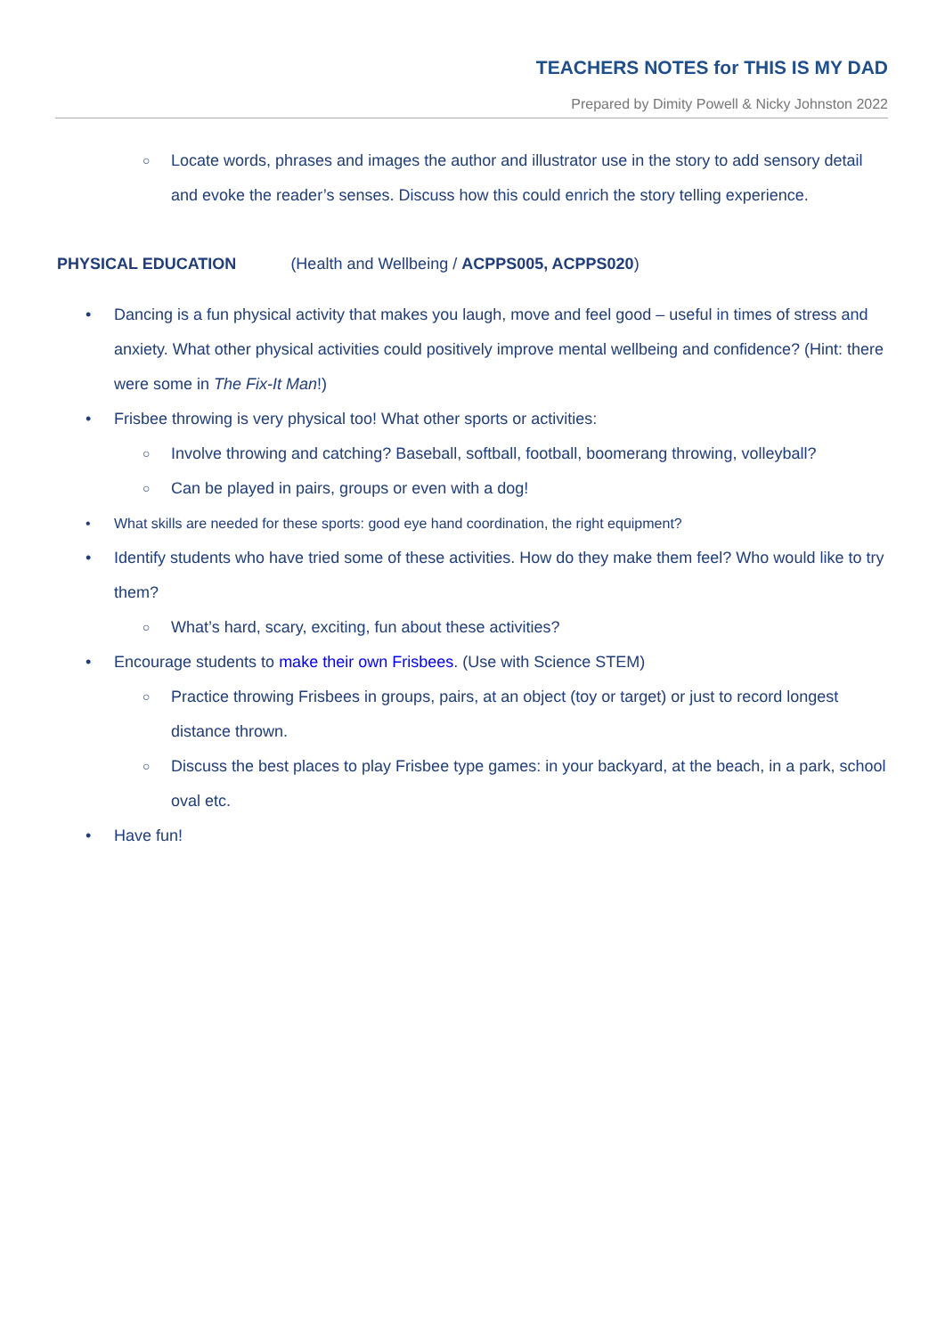TEACHERS NOTES for THIS IS MY DAD
Prepared by Dimity Powell & Nicky Johnston 2022
○ Locate words, phrases and images the author and illustrator use in the story to add sensory detail and evoke the reader’s senses. Discuss how this could enrich the story telling experience.
PHYSICAL EDUCATION (Health and Wellbeing / ACPPS005, ACPPS020)
• Dancing is a fun physical activity that makes you laugh, move and feel good – useful in times of stress and anxiety. What other physical activities could positively improve mental wellbeing and confidence? (Hint: there were some in The Fix-It Man!)
• Frisbee throwing is very physical too! What other sports or activities:
○ Involve throwing and catching? Baseball, softball, football, boomerang throwing, volleyball?
○ Can be played in pairs, groups or even with a dog!
• What skills are needed for these sports: good eye hand coordination, the right equipment?
• Identify students who have tried some of these activities. How do they make them feel? Who would like to try them?
○ What’s hard, scary, exciting, fun about these activities?
• Encourage students to make their own Frisbees. (Use with Science STEM)
○ Practice throwing Frisbees in groups, pairs, at an object (toy or target) or just to record longest distance thrown.
○ Discuss the best places to play Frisbee type games: in your backyard, at the beach, in a park, school oval etc.
• Have fun!